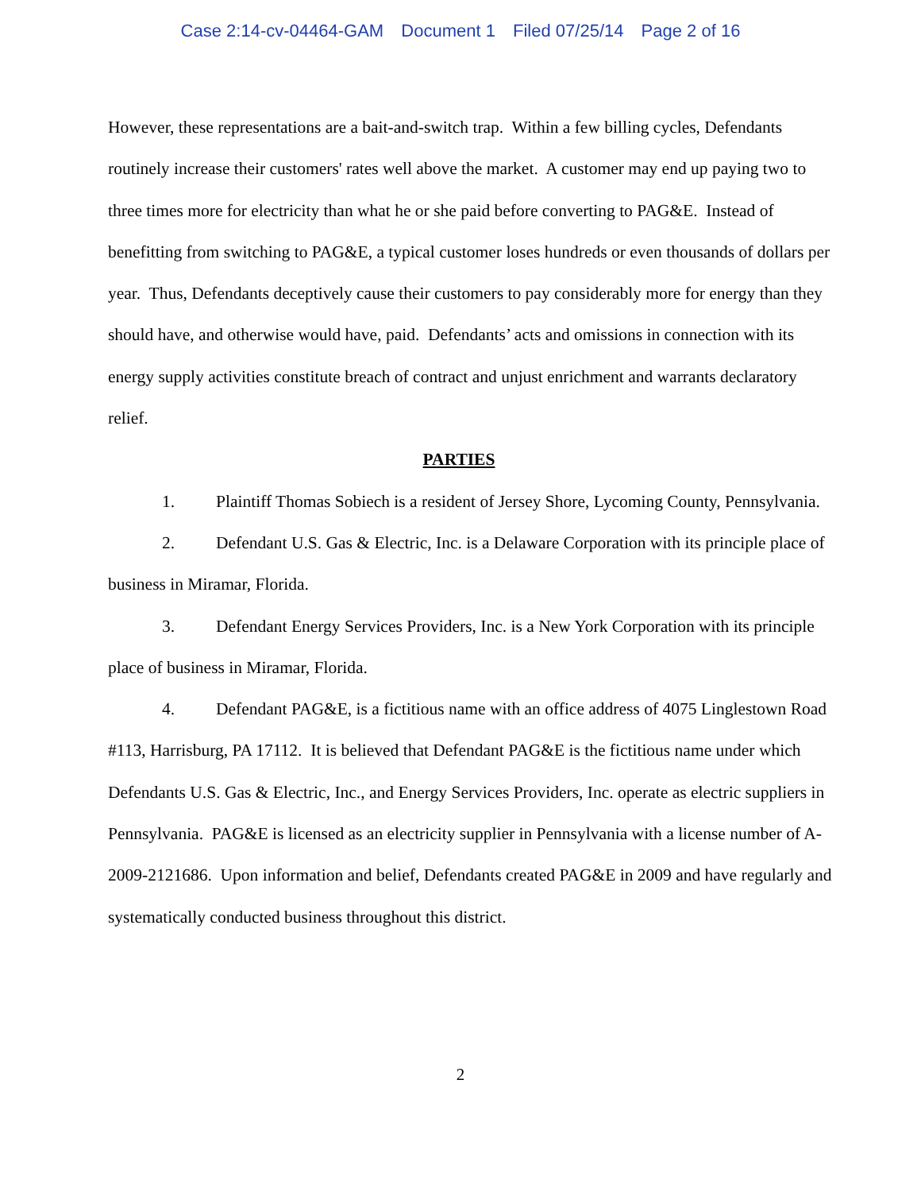Case 2:14-cv-04464-GAM Document 1 Filed 07/25/14 Page 2 of 16
However, these representations are a bait-and-switch trap. Within a few billing cycles, Defendants routinely increase their customers' rates well above the market. A customer may end up paying two to three times more for electricity than what he or she paid before converting to PAG&E. Instead of benefitting from switching to PAG&E, a typical customer loses hundreds or even thousands of dollars per year. Thus, Defendants deceptively cause their customers to pay considerably more for energy than they should have, and otherwise would have, paid. Defendants’ acts and omissions in connection with its energy supply activities constitute breach of contract and unjust enrichment and warrants declaratory relief.
PARTIES
1. Plaintiff Thomas Sobiech is a resident of Jersey Shore, Lycoming County, Pennsylvania.
2. Defendant U.S. Gas & Electric, Inc. is a Delaware Corporation with its principle place of business in Miramar, Florida.
3. Defendant Energy Services Providers, Inc. is a New York Corporation with its principle place of business in Miramar, Florida.
4. Defendant PAG&E, is a fictitious name with an office address of 4075 Linglestown Road #113, Harrisburg, PA 17112. It is believed that Defendant PAG&E is the fictitious name under which Defendants U.S. Gas & Electric, Inc., and Energy Services Providers, Inc. operate as electric suppliers in Pennsylvania. PAG&E is licensed as an electricity supplier in Pennsylvania with a license number of A-2009-2121686. Upon information and belief, Defendants created PAG&E in 2009 and have regularly and systematically conducted business throughout this district.
2